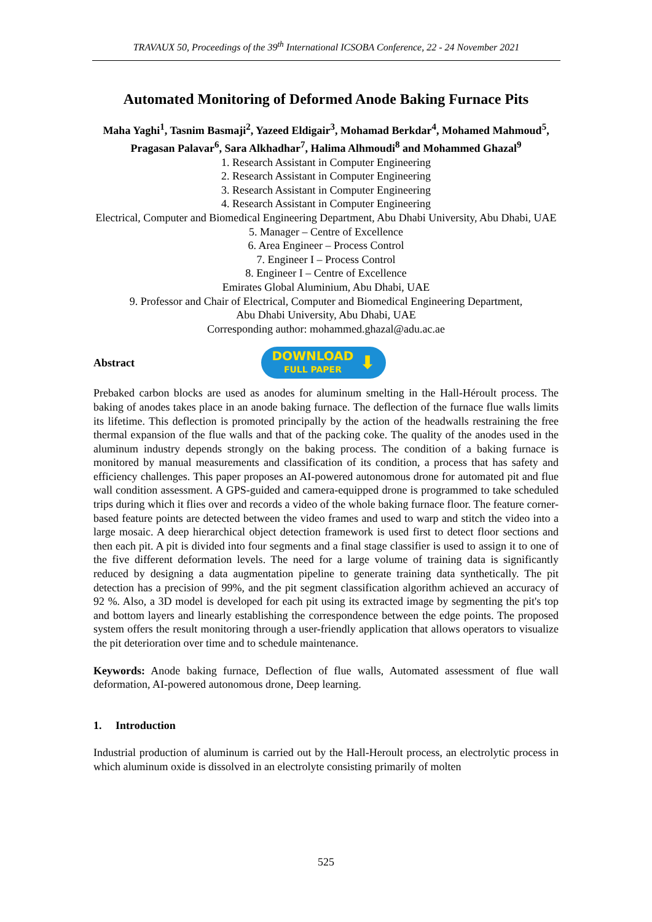TRAVAUX 50, Proceedings of the 39<sup>th</sup> International ICSOBA Conference, 22 - 24 November 2021
Automated Monitoring of Deformed Anode Baking Furnace Pits
Maha Yaghi<sup>1</sup>, Tasnim Basmaji<sup>2</sup>, Yazeed Eldigair<sup>3</sup>, Mohamad Berkdar<sup>4</sup>, Mohamed Mahmoud<sup>5</sup>, Pragasan Palavar<sup>6</sup>, Sara Alkhadhar<sup>7</sup>, Halima Alhmoudi<sup>8</sup> and Mohammed Ghazal<sup>9</sup>
1. Research Assistant in Computer Engineering
2. Research Assistant in Computer Engineering
3. Research Assistant in Computer Engineering
4. Research Assistant in Computer Engineering
Electrical, Computer and Biomedical Engineering Department, Abu Dhabi University, Abu Dhabi, UAE
5. Manager – Centre of Excellence
6. Area Engineer – Process Control
7. Engineer I – Process Control
8. Engineer I – Centre of Excellence
Emirates Global Aluminium, Abu Dhabi, UAE
9. Professor and Chair of Electrical, Computer and Biomedical Engineering Department,
Abu Dhabi University, Abu Dhabi, UAE
Corresponding author: mohammed.ghazal@adu.ac.ae
Abstract
DOWNLOAD
FULL PAPER
⬇
Prebaked carbon blocks are used as anodes for aluminum smelting in the Hall-Héroult process. The baking of anodes takes place in an anode baking furnace. The deflection of the furnace flue walls limits its lifetime. This deflection is promoted principally by the action of the headwalls restraining the free thermal expansion of the flue walls and that of the packing coke. The quality of the anodes used in the aluminum industry depends strongly on the baking process. The condition of a baking furnace is monitored by manual measurements and classification of its condition, a process that has safety and efficiency challenges. This paper proposes an AI-powered autonomous drone for automated pit and flue wall condition assessment. A GPS-guided and camera-equipped drone is programmed to take scheduled trips during which it flies over and records a video of the whole baking furnace floor. The feature corner-based feature points are detected between the video frames and used to warp and stitch the video into a large mosaic. A deep hierarchical object detection framework is used first to detect floor sections and then each pit. A pit is divided into four segments and a final stage classifier is used to assign it to one of the five different deformation levels. The need for a large volume of training data is significantly reduced by designing a data augmentation pipeline to generate training data synthetically. The pit detection has a precision of 99%, and the pit segment classification algorithm achieved an accuracy of 92 %. Also, a 3D model is developed for each pit using its extracted image by segmenting the pit's top and bottom layers and linearly establishing the correspondence between the edge points. The proposed system offers the result monitoring through a user-friendly application that allows operators to visualize the pit deterioration over time and to schedule maintenance.
Keywords: Anode baking furnace, Deflection of flue walls, Automated assessment of flue wall deformation, AI-powered autonomous drone, Deep learning.
1. Introduction
Industrial production of aluminum is carried out by the Hall-Heroult process, an electrolytic process in which aluminum oxide is dissolved in an electrolyte consisting primarily of molten
525